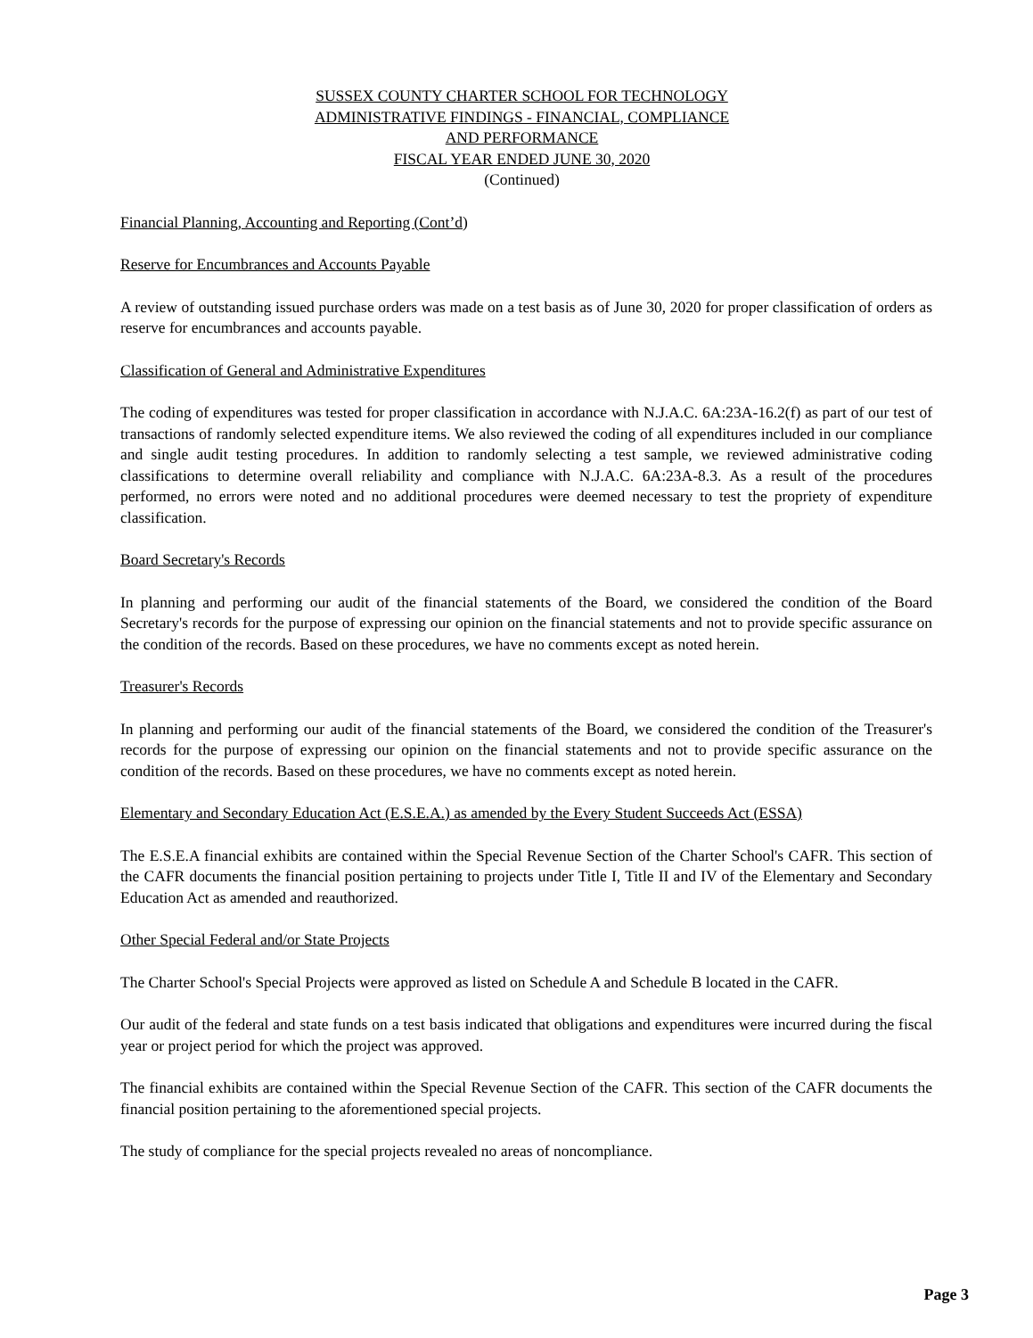SUSSEX COUNTY CHARTER SCHOOL FOR TECHNOLOGY
ADMINISTRATIVE FINDINGS - FINANCIAL, COMPLIANCE
AND PERFORMANCE
FISCAL YEAR ENDED JUNE 30, 2020
(Continued)
Financial Planning, Accounting and Reporting (Cont’d)
Reserve for Encumbrances and Accounts Payable
A review of outstanding issued purchase orders was made on a test basis as of June 30, 2020 for proper classification of orders as reserve for encumbrances and accounts payable.
Classification of General and Administrative Expenditures
The coding of expenditures was tested for proper classification in accordance with N.J.A.C. 6A:23A-16.2(f) as part of our test of transactions of randomly selected expenditure items. We also reviewed the coding of all expenditures included in our compliance and single audit testing procedures. In addition to randomly selecting a test sample, we reviewed administrative coding classifications to determine overall reliability and compliance with N.J.A.C. 6A:23A-8.3. As a result of the procedures performed, no errors were noted and no additional procedures were deemed necessary to test the propriety of expenditure classification.
Board Secretary's Records
In planning and performing our audit of the financial statements of the Board, we considered the condition of the Board Secretary's records for the purpose of expressing our opinion on the financial statements and not to provide specific assurance on the condition of the records. Based on these procedures, we have no comments except as noted herein.
Treasurer's Records
In planning and performing our audit of the financial statements of the Board, we considered the condition of the Treasurer's records for the purpose of expressing our opinion on the financial statements and not to provide specific assurance on the condition of the records. Based on these procedures, we have no comments except as noted herein.
Elementary and Secondary Education Act (E.S.E.A.) as amended by the Every Student Succeeds Act (ESSA)
The E.S.E.A financial exhibits are contained within the Special Revenue Section of the Charter School's CAFR. This section of the CAFR documents the financial position pertaining to projects under Title I, Title II and IV of the Elementary and Secondary Education Act as amended and reauthorized.
Other Special Federal and/or State Projects
The Charter School's Special Projects were approved as listed on Schedule A and Schedule B located in the CAFR.
Our audit of the federal and state funds on a test basis indicated that obligations and expenditures were incurred during the fiscal year or project period for which the project was approved.
The financial exhibits are contained within the Special Revenue Section of the CAFR. This section of the CAFR documents the financial position pertaining to the aforementioned special projects.
The study of compliance for the special projects revealed no areas of noncompliance.
Page 3